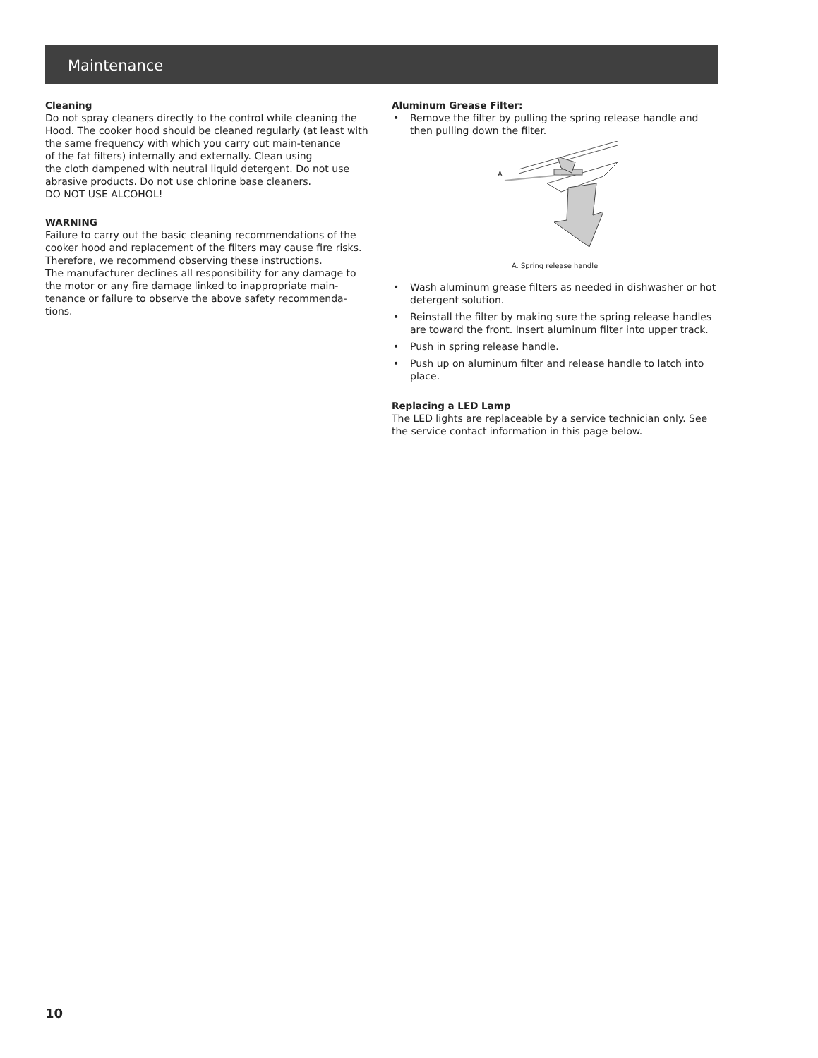Maintenance
Cleaning
Do not spray cleaners directly to the control while cleaning the Hood. The cooker hood should be cleaned regularly (at least with the same frequency with which you carry out main-tenance
of the fat filters) internally and externally. Clean using
the cloth dampened with neutral liquid detergent. Do not use abrasive products. Do not use chlorine base cleaners.
DO NOT USE ALCOHOL!
WARNING
Failure to carry out the basic cleaning recommendations of the cooker hood and replacement of the filters may cause fire risks.
Therefore, we recommend observing these instructions.
The manufacturer declines all responsibility for any damage to the motor or any fire damage linked to inappropriate main-tenance or failure to observe the above safety recommenda-tions.
Aluminum Grease Filter:
• Remove the filter by pulling the spring release handle and then pulling down the filter.
A
A. Spring release handle
• Wash aluminum grease filters as needed in dishwasher or hot detergent solution.
• Reinstall the filter by making sure the spring release handles are toward the front. Insert aluminum filter into upper track.
• Push in spring release handle.
• Push up on aluminum filter and release handle to latch into place.
Replacing a LED Lamp
The LED lights are replaceable by a service technician only. See the service contact information in this page below.
10